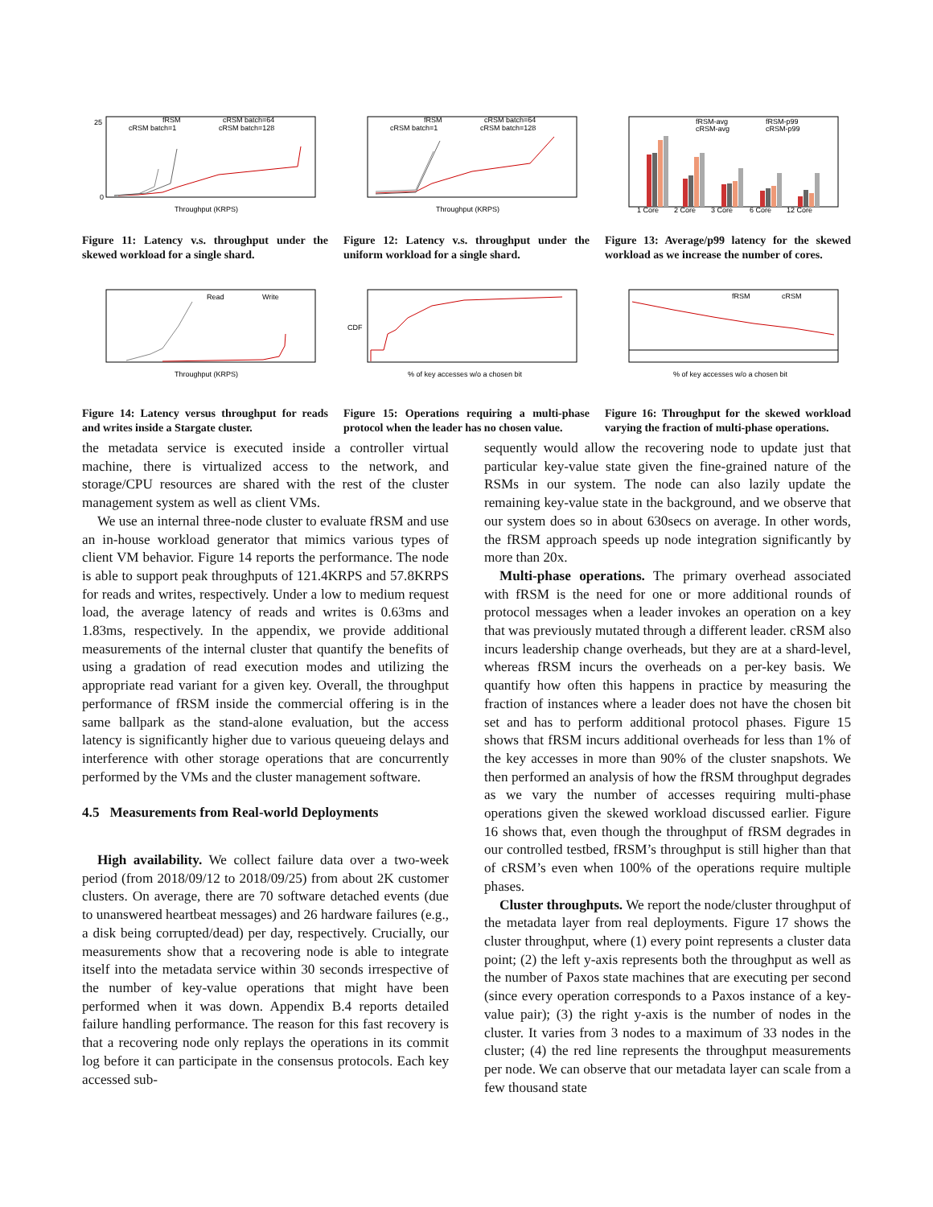fRSM
cRSM batch=64
cRSM batch=1
cRSM batch=128
Throughput (KRPS)
0
25
Figure 11: Latency v.s. throughput under the skewed workload for a single shard.
fRSM
cRSM batch=64
cRSM batch=1
cRSM batch=128
Throughput (KRPS)
Figure 12: Latency v.s. throughput under the uniform workload for a single shard.
fRSM-avg
fRSM-p99
cRSM-avg
cRSM-p99
1 Core
2 Core
3 Core
6 Core
12 Core
Figure 13: Average/p99 latency for the skewed workload as we increase the number of cores.
Read
Write
Throughput (KRPS)
Figure 14: Latency versus throughput for reads and writes inside a Stargate cluster.
% of key accesses w/o a chosen bit
CDF
Figure 15: Operations requiring a multi-phase protocol when the leader has no chosen value.
fRSM
cRSM
% of key accesses w/o a chosen bit
Figure 16: Throughput for the skewed workload varying the fraction of multi-phase operations.
the metadata service is executed inside a controller virtual machine, there is virtualized access to the network, and storage/CPU resources are shared with the rest of the cluster management system as well as client VMs.
We use an internal three-node cluster to evaluate fRSM and use an in-house workload generator that mimics various types of client VM behavior. Figure 14 reports the performance. The node is able to support peak throughputs of 121.4KRPS and 57.8KRPS for reads and writes, respectively. Under a low to medium request load, the average latency of reads and writes is 0.63ms and 1.83ms, respectively. In the appendix, we provide additional measurements of the internal cluster that quantify the benefits of using a gradation of read execution modes and utilizing the appropriate read variant for a given key. Overall, the throughput performance of fRSM inside the commercial offering is in the same ballpark as the stand-alone evaluation, but the access latency is significantly higher due to various queueing delays and interference with other storage operations that are concurrently performed by the VMs and the cluster management software.
4.5 Measurements from Real-world Deployments
High availability. We collect failure data over a two-week period (from 2018/09/12 to 2018/09/25) from about 2K customer clusters. On average, there are 70 software detached events (due to unanswered heartbeat messages) and 26 hardware failures (e.g., a disk being corrupted/dead) per day, respectively. Crucially, our measurements show that a recovering node is able to integrate itself into the metadata service within 30 seconds irrespective of the number of key-value operations that might have been performed when it was down. Appendix B.4 reports detailed failure handling performance. The reason for this fast recovery is that a recovering node only replays the operations in its commit log before it can participate in the consensus protocols. Each key accessed sub-
sequently would allow the recovering node to update just that particular key-value state given the fine-grained nature of the RSMs in our system. The node can also lazily update the remaining key-value state in the background, and we observe that our system does so in about 630secs on average. In other words, the fRSM approach speeds up node integration significantly by more than 20x.
Multi-phase operations. The primary overhead associated with fRSM is the need for one or more additional rounds of protocol messages when a leader invokes an operation on a key that was previously mutated through a different leader. cRSM also incurs leadership change overheads, but they are at a shard-level, whereas fRSM incurs the overheads on a per-key basis. We quantify how often this happens in practice by measuring the fraction of instances where a leader does not have the chosen bit set and has to perform additional protocol phases. Figure 15 shows that fRSM incurs additional overheads for less than 1% of the key accesses in more than 90% of the cluster snapshots. We then performed an analysis of how the fRSM throughput degrades as we vary the number of accesses requiring multi-phase operations given the skewed workload discussed earlier. Figure 16 shows that, even though the throughput of fRSM degrades in our controlled testbed, fRSM’s throughput is still higher than that of cRSM’s even when 100% of the operations require multiple phases.
Cluster throughputs. We report the node/cluster throughput of the metadata layer from real deployments. Figure 17 shows the cluster throughput, where (1) every point represents a cluster data point; (2) the left y-axis represents both the throughput as well as the number of Paxos state machines that are executing per second (since every operation corresponds to a Paxos instance of a key-value pair); (3) the right y-axis is the number of nodes in the cluster. It varies from 3 nodes to a maximum of 33 nodes in the cluster; (4) the red line represents the throughput measurements per node. We can observe that our metadata layer can scale from a few thousand state